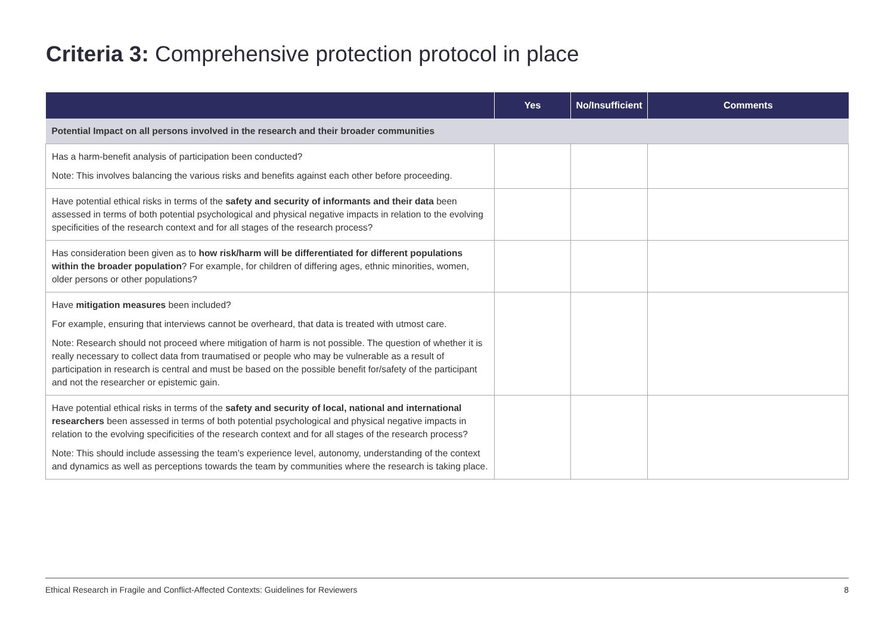Criteria 3: Comprehensive protection protocol in place
| | Yes | No/Insufficient | Comments |
| --- | --- | --- | --- |
| Potential Impact on all persons involved in the research and their broader communities | | | |
| Has a harm-benefit analysis of participation been conducted? Note: This involves balancing the various risks and benefits against each other before proceeding. | | | |
| Have potential ethical risks in terms of the safety and security of informants and their data been assessed in terms of both potential psychological and physical negative impacts in relation to the evolving specificities of the research context and for all stages of the research process? | | | |
| Has consideration been given as to how risk/harm will be differentiated for different populations within the broader population ? For example, for children of differing ages, ethnic minorities, women, older persons or other populations? | | | |
| Have mitigation measures been included? For example, ensuring that interviews cannot be overheard, that data is treated with utmost care. Note: Research should not proceed where mitigation of harm is not possible. The question of whether it is really necessary to collect data from traumatised or people who may be vulnerable as a result of participation in research is central and must be based on the possible benefit for/safety of the participant and not the researcher or epistemic gain. | | | |
| Have potential ethical risks in terms of the safety and security of local, national and international researchers been assessed in terms of both potential psychological and physical negative impacts in relation to the evolving specificities of the research context and for all stages of the research process? Note: This should include assessing the team’s experience level, autonomy, understanding of the context and dynamics as well as perceptions towards the team by communities where the research is taking place. | | | |
Ethical Research in Fragile and Conflict-Affected Contexts: Guidelines for Reviewers 8